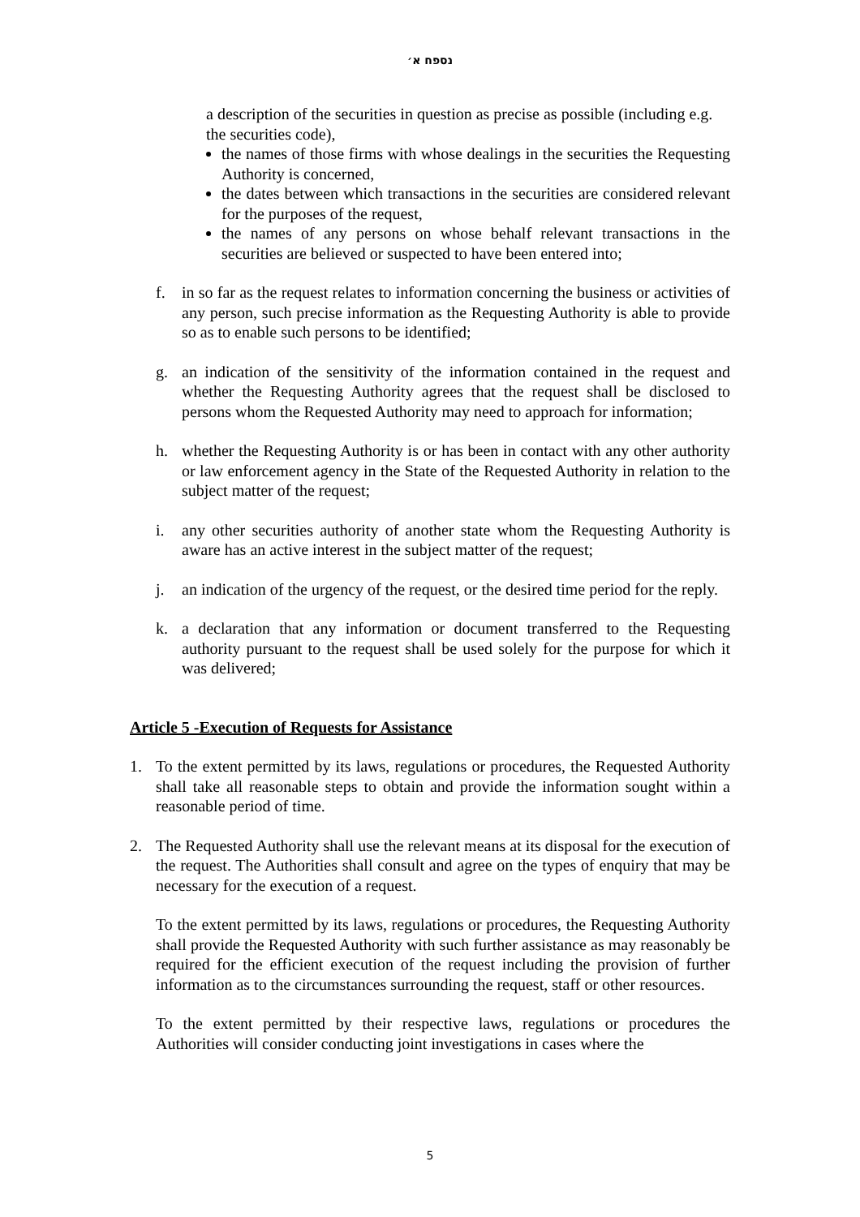נספח א׳
a description of the securities in question as precise as possible (including e.g. the securities code),
the names of those firms with whose dealings in the securities the Requesting Authority is concerned,
the dates between which transactions in the securities are considered relevant for the purposes of the request,
the names of any persons on whose behalf relevant transactions in the securities are believed or suspected to have been entered into;
f. in so far as the request relates to information concerning the business or activities of any person, such precise information as the Requesting Authority is able to provide so as to enable such persons to be identified;
g. an indication of the sensitivity of the information contained in the request and whether the Requesting Authority agrees that the request shall be disclosed to persons whom the Requested Authority may need to approach for information;
h. whether the Requesting Authority is or has been in contact with any other authority or law enforcement agency in the State of the Requested Authority in relation to the subject matter of the request;
i. any other securities authority of another state whom the Requesting Authority is aware has an active interest in the subject matter of the request;
j. an indication of the urgency of the request, or the desired time period for the reply.
k. a declaration that any information or document transferred to the Requesting authority pursuant to the request shall be used solely for the purpose for which it was delivered;
Article 5 -Execution of Requests for Assistance
1. To the extent permitted by its laws, regulations or procedures, the Requested Authority shall take all reasonable steps to obtain and provide the information sought within a reasonable period of time.
2. The Requested Authority shall use the relevant means at its disposal for the execution of the request. The Authorities shall consult and agree on the types of enquiry that may be necessary for the execution of a request.
To the extent permitted by its laws, regulations or procedures, the Requesting Authority shall provide the Requested Authority with such further assistance as may reasonably be required for the efficient execution of the request including the provision of further information as to the circumstances surrounding the request, staff or other resources.
To the extent permitted by their respective laws, regulations or procedures the Authorities will consider conducting joint investigations in cases where the
5